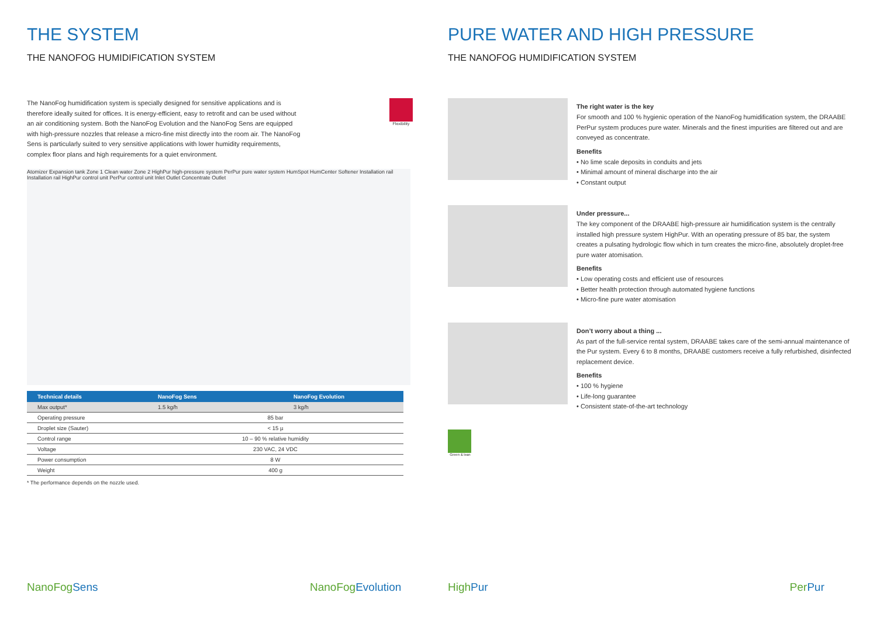THE SYSTEM
THE NANOFOG HUMIDIFICATION SYSTEM
The NanoFog humidification system is specially designed for sensitive applications and is therefore ideally suited for offices. It is energy-efficient, easy to retrofit and can be used without an air conditioning system. Both the NanoFog Evolution and the NanoFog Sens are equipped with high-pressure nozzles that release a micro-fine mist directly into the room air. The NanoFog Sens is particularly suited to very sensitive applications with lower humidity requirements, complex floor plans and high requirements for a quiet environment.
Flexibility
Atomizer Expansion tank Zone 1 Clean water Zone 2 HighPur high-pressure system PerPur pure water system HumSpot HumCenter Softener Installation rail Installation rail HighPur control unit PerPur control unit Inlet Outlet Concentrate Outlet
| Technical details | NanoFog Sens | | NanoFog Evolution |
| --- | --- | --- | --- |
| Max output* | 1.5 kg/h | | 3 kg/h |
| Operating pressure | 85 bar | | |
| Droplet size (Sauter) | < 15 µ | | |
| Control range | 10 – 90 % relative humidity | | |
| Voltage | 230 VAC, 24 VDC | | |
| Power consumption | 8 W | | |
| Weight | 400 g | | |
* The performance depends on the nozzle used.
NanoFogSens NanoFogEvolution
PURE WATER AND HIGH PRESSURE
THE NANOFOG HUMIDIFICATION SYSTEM
The right water is the key
For smooth and 100 % hygienic operation of the NanoFog humidification system, the DRAABE PerPur system produces pure water. Minerals and the finest impurities are filtered out and are conveyed as concentrate.
Benefits
• No lime scale deposits in conduits and jets
• Minimal amount of mineral discharge into the air
• Constant output
Under pressure...
The key component of the DRAABE high-pressure air humidification system is the centrally installed high pressure system HighPur. With an operating pressure of 85 bar, the system creates a pulsating hydrologic flow which in turn creates the micro-fine, absolutely droplet-free pure water atomisation.
Benefits
• Low operating costs and efficient use of resources
• Better health protection through automated hygiene functions
• Micro-fine pure water atomisation
Don’t worry about a thing ...
As part of the full-service rental system, DRAABE takes care of the semi-annual maintenance of the Pur system. Every 6 to 8 months, DRAABE customers receive a fully refurbished, disinfected replacement device.
Benefits
• 100 % hygiene
• Life-long guarantee
• Consistent state-of-the-art technology
Green & lean
HighPur PerPur